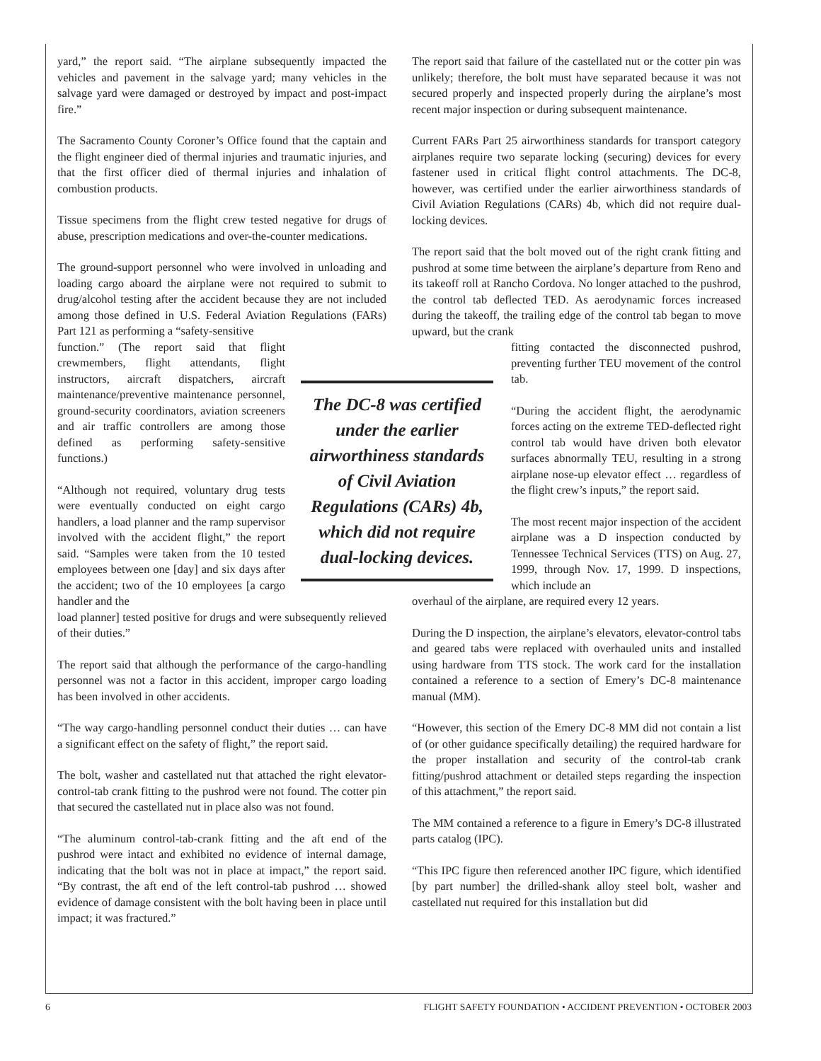yard,” the report said. “The airplane subsequently impacted the vehicles and pavement in the salvage yard; many vehicles in the salvage yard were damaged or destroyed by impact and post-impact fire.”
The Sacramento County Coroner’s Office found that the captain and the flight engineer died of thermal injuries and traumatic injuries, and that the first officer died of thermal injuries and inhalation of combustion products.
Tissue specimens from the flight crew tested negative for drugs of abuse, prescription medications and over-the-counter medications.
The ground-support personnel who were involved in unloading and loading cargo aboard the airplane were not required to submit to drug/alcohol testing after the accident because they are not included among those defined in U.S. Federal Aviation Regulations (FARs) Part 121 as performing a “safety-sensitive
function.” (The report said that flight crewmembers, flight attendants, flight instructors, aircraft dispatchers, aircraft maintenance/preventive maintenance personnel, ground-security coordinators, aviation screeners and air traffic controllers are among those defined as performing safety-sensitive functions.)
“Although not required, voluntary drug tests were eventually conducted on eight cargo handlers, a load planner and the ramp supervisor involved with the accident flight,” the report said. “Samples were taken from the 10 tested employees between one [day] and six days after the accident; two of the 10 employees [a cargo handler and the
load planner] tested positive for drugs and were subsequently relieved of their duties.”
The report said that although the performance of the cargo-handling personnel was not a factor in this accident, improper cargo loading has been involved in other accidents.
“The way cargo-handling personnel conduct their duties … can have a significant effect on the safety of flight,” the report said.
The bolt, washer and castellated nut that attached the right elevator-control-tab crank fitting to the pushrod were not found. The cotter pin that secured the castellated nut in place also was not found.
“The aluminum control-tab-crank fitting and the aft end of the pushrod were intact and exhibited no evidence of internal damage, indicating that the bolt was not in place at impact,” the report said. “By contrast, the aft end of the left control-tab pushrod … showed evidence of damage consistent with the bolt having been in place until impact; it was fractured.”
The report said that failure of the castellated nut or the cotter pin was unlikely; therefore, the bolt must have separated because it was not secured properly and inspected properly during the airplane’s most recent major inspection or during subsequent maintenance.
Current FARs Part 25 airworthiness standards for transport category airplanes require two separate locking (securing) devices for every fastener used in critical flight control attachments. The DC-8, however, was certified under the earlier airworthiness standards of Civil Aviation Regulations (CARs) 4b, which did not require dual-locking devices.
The report said that the bolt moved out of the right crank fitting and pushrod at some time between the airplane’s departure from Reno and its takeoff roll at Rancho Cordova. No longer attached to the pushrod, the control tab deflected TED. As aerodynamic forces increased during the takeoff, the trailing edge of the control tab began to move upward, but the crank
fitting contacted the disconnected pushrod, preventing further TEU movement of the control tab.
“During the accident flight, the aerodynamic forces acting on the extreme TED-deflected right control tab would have driven both elevator surfaces abnormally TEU, resulting in a strong airplane nose-up elevator effect … regardless of the flight crew’s inputs,” the report said.
The most recent major inspection of the accident airplane was a D inspection conducted by Tennessee Technical Services (TTS) on Aug. 27, 1999, through Nov. 17, 1999. D inspections, which include an
overhaul of the airplane, are required every 12 years.
During the D inspection, the airplane’s elevators, elevator-control tabs and geared tabs were replaced with overhauled units and installed using hardware from TTS stock. The work card for the installation contained a reference to a section of Emery’s DC-8 maintenance manual (MM).
“However, this section of the Emery DC-8 MM did not contain a list of (or other guidance specifically detailing) the required hardware for the proper installation and security of the control-tab crank fitting/pushrod attachment or detailed steps regarding the inspection of this attachment,” the report said.
The MM contained a reference to a figure in Emery’s DC-8 illustrated parts catalog (IPC).
“This IPC figure then referenced another IPC figure, which identified [by part number] the drilled-shank alloy steel bolt, washer and castellated nut required for this installation but did
The DC-8 was certified under the earlier airworthiness standards of Civil Aviation Regulations (CARs) 4b, which did not require dual-locking devices.
6 FLIGHT SAFETY FOUNDATION • ACCIDENT PREVENTION • OCTOBER 2003